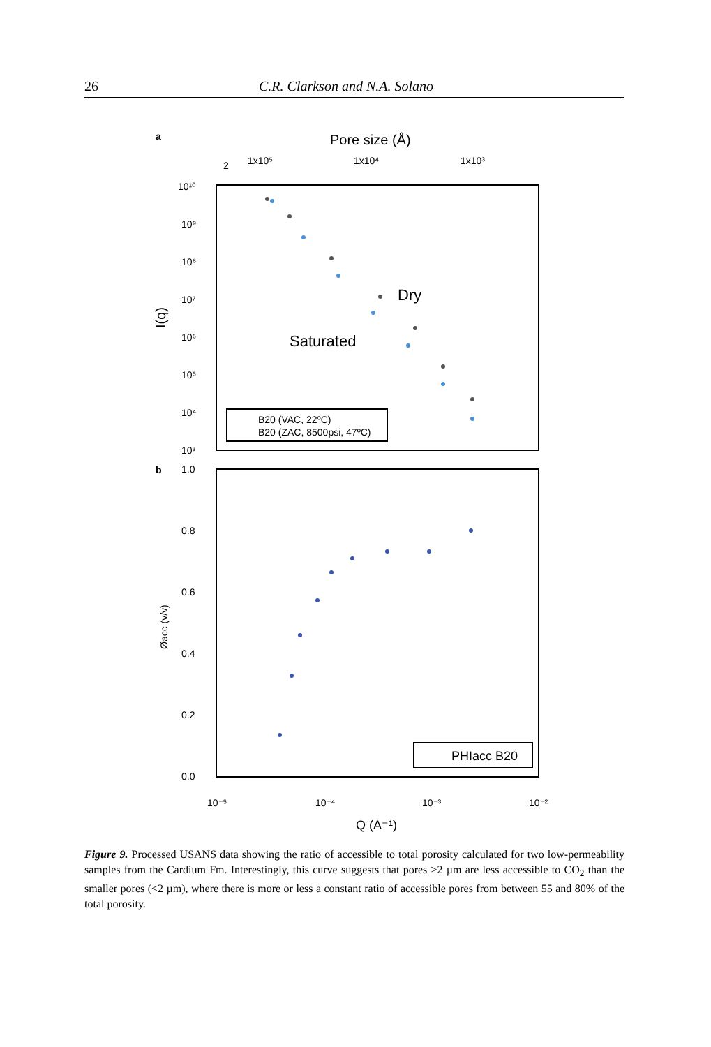26 C.R. Clarkson and N.A. Solano
a
Pore size (Å)
2
1x10⁵
1x10⁴
1x10³
10¹⁰
10⁹
10⁸
10⁷
10⁶
10⁵
10⁴
10³
I(q)
Dry
Saturated
B20 (VAC, 22ºC)
B20 (ZAC, 8500psi, 47ºC)
b
1.0
0.8
0.6
0.4
0.2
0.0
Øacc (v/v)
PHIacc B20
10⁻⁵
10⁻⁴
10⁻³
10⁻²
Q (A⁻¹)
Figure 9. Processed USANS data showing the ratio of accessible to total porosity calculated for two low-permeability samples from the Cardium Fm. Interestingly, this curve suggests that pores >2 µm are less accessible to CO<sub>2</sub> than the smaller pores (<2 µm), where there is more or less a constant ratio of accessible pores from between 55 and 80% of the total porosity.